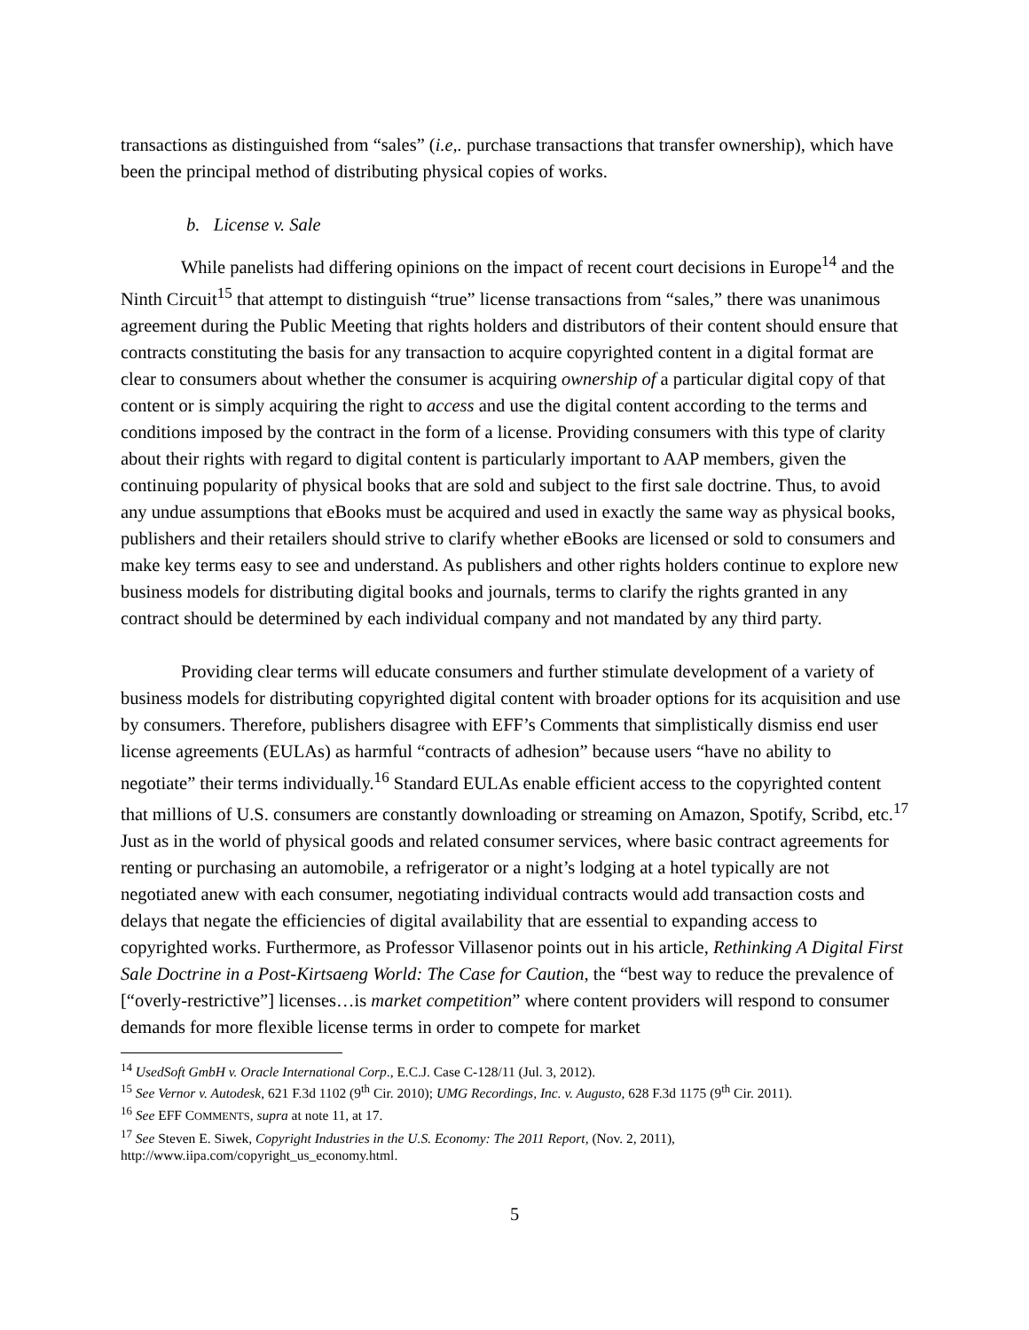transactions as distinguished from “sales” (i.e,. purchase transactions that transfer ownership), which have been the principal method of distributing physical copies of works.
b. License v. Sale
While panelists had differing opinions on the impact of recent court decisions in Europe<sup>14</sup> and the Ninth Circuit<sup>15</sup> that attempt to distinguish “true” license transactions from “sales,” there was unanimous agreement during the Public Meeting that rights holders and distributors of their content should ensure that contracts constituting the basis for any transaction to acquire copyrighted content in a digital format are clear to consumers about whether the consumer is acquiring ownership of a particular digital copy of that content or is simply acquiring the right to access and use the digital content according to the terms and conditions imposed by the contract in the form of a license. Providing consumers with this type of clarity about their rights with regard to digital content is particularly important to AAP members, given the continuing popularity of physical books that are sold and subject to the first sale doctrine. Thus, to avoid any undue assumptions that eBooks must be acquired and used in exactly the same way as physical books, publishers and their retailers should strive to clarify whether eBooks are licensed or sold to consumers and make key terms easy to see and understand. As publishers and other rights holders continue to explore new business models for distributing digital books and journals, terms to clarify the rights granted in any contract should be determined by each individual company and not mandated by any third party.
Providing clear terms will educate consumers and further stimulate development of a variety of business models for distributing copyrighted digital content with broader options for its acquisition and use by consumers. Therefore, publishers disagree with EFF’s Comments that simplistically dismiss end user license agreements (EULAs) as harmful “contracts of adhesion” because users “have no ability to negotiate” their terms individually.<sup>16</sup> Standard EULAs enable efficient access to the copyrighted content that millions of U.S. consumers are constantly downloading or streaming on Amazon, Spotify, Scribd, etc.<sup>17</sup> Just as in the world of physical goods and related consumer services, where basic contract agreements for renting or purchasing an automobile, a refrigerator or a night’s lodging at a hotel typically are not negotiated anew with each consumer, negotiating individual contracts would add transaction costs and delays that negate the efficiencies of digital availability that are essential to expanding access to copyrighted works. Furthermore, as Professor Villasenor points out in his article, Rethinking A Digital First Sale Doctrine in a Post-Kirtsaeng World: The Case for Caution, the “best way to reduce the prevalence of [“overly-restrictive”] licenses…is market competition” where content providers will respond to consumer demands for more flexible license terms in order to compete for market
<sup>14</sup> UsedSoft GmbH v. Oracle International Corp., E.C.J. Case C-128/11 (Jul. 3, 2012).
<sup>15</sup> See Vernor v. Autodesk, 621 F.3d 1102 (9<sup>th</sup> Cir. 2010); UMG Recordings, Inc. v. Augusto, 628 F.3d 1175 (9<sup>th</sup> Cir. 2011).
<sup>16</sup> See EFF COMMENTS, supra at note 11, at 17.
<sup>17</sup> See Steven E. Siwek, Copyright Industries in the U.S. Economy: The 2011 Report, (Nov. 2, 2011), http://www.iipa.com/copyright_us_economy.html.
5